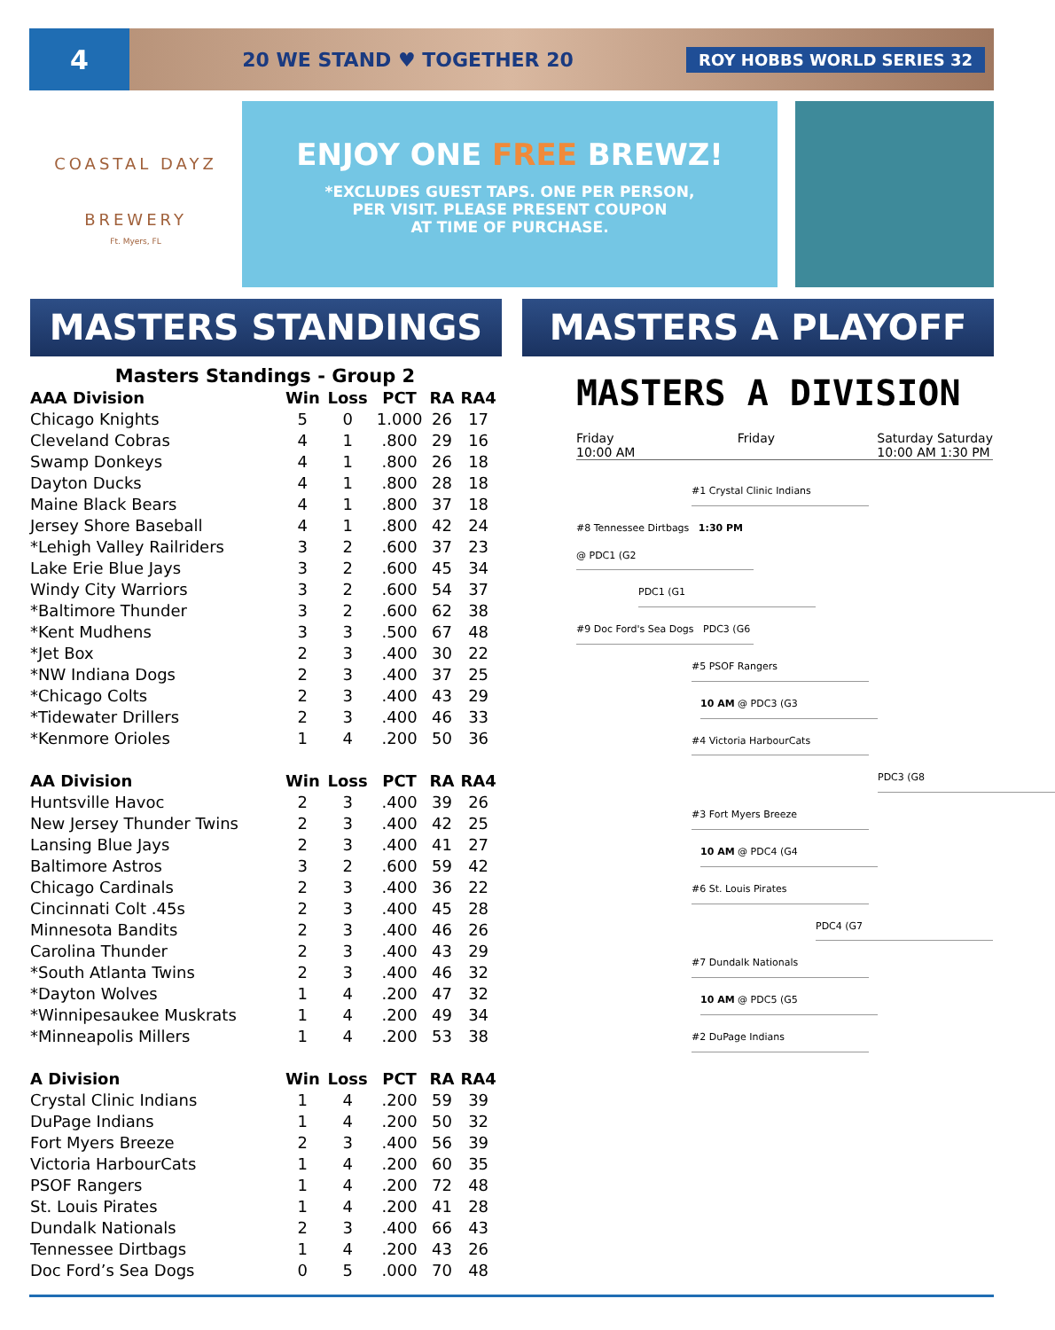4
20 WE STAND ♥ TOGETHER 20
ROY HOBBS WORLD SERIES 32
COASTAL DAYZ
BREWERY
Ft. Myers, FL
ENJOY ONE FREE BREWZ!
*EXCLUDES GUEST TAPS. ONE PER PERSON,
PER VISIT. PLEASE PRESENT COUPON
AT TIME OF PURCHASE.
MASTERS STANDINGS MASTERS A PLAYOFF
Masters Standings - Group 2
| AAA Division | Win | Loss | PCT | RA | RA4 |
| --- | --- | --- | --- | --- | --- |
| Chicago Knights | 5 | 0 | 1.000 | 26 | 17 |
| Cleveland Cobras | 4 | 1 | .800 | 29 | 16 |
| Swamp Donkeys | 4 | 1 | .800 | 26 | 18 |
| Dayton Ducks | 4 | 1 | .800 | 28 | 18 |
| Maine Black Bears | 4 | 1 | .800 | 37 | 18 |
| Jersey Shore Baseball | 4 | 1 | .800 | 42 | 24 |
| *Lehigh Valley Railriders | 3 | 2 | .600 | 37 | 23 |
| Lake Erie Blue Jays | 3 | 2 | .600 | 45 | 34 |
| Windy City Warriors | 3 | 2 | .600 | 54 | 37 |
| *Baltimore Thunder | 3 | 2 | .600 | 62 | 38 |
| *Kent Mudhens | 3 | 3 | .500 | 67 | 48 |
| *Jet Box | 2 | 3 | .400 | 30 | 22 |
| *NW Indiana Dogs | 2 | 3 | .400 | 37 | 25 |
| *Chicago Colts | 2 | 3 | .400 | 43 | 29 |
| *Tidewater Drillers | 2 | 3 | .400 | 46 | 33 |
| *Kenmore Orioles | 1 | 4 | .200 | 50 | 36 |
| AA Division | Win | Loss | PCT | RA | RA4 |
| Huntsville Havoc | 2 | 3 | .400 | 39 | 26 |
| New Jersey Thunder Twins | 2 | 3 | .400 | 42 | 25 |
| Lansing Blue Jays | 2 | 3 | .400 | 41 | 27 |
| Baltimore Astros | 3 | 2 | .600 | 59 | 42 |
| Chicago Cardinals | 2 | 3 | .400 | 36 | 22 |
| Cincinnati Colt .45s | 2 | 3 | .400 | 45 | 28 |
| Minnesota Bandits | 2 | 3 | .400 | 46 | 26 |
| Carolina Thunder | 2 | 3 | .400 | 43 | 29 |
| *South Atlanta Twins | 2 | 3 | .400 | 46 | 32 |
| *Dayton Wolves | 1 | 4 | .200 | 47 | 32 |
| *Winnipesaukee Muskrats | 1 | 4 | .200 | 49 | 34 |
| *Minneapolis Millers | 1 | 4 | .200 | 53 | 38 |
| A Division | Win | Loss | PCT | RA | RA4 |
| Crystal Clinic Indians | 1 | 4 | .200 | 59 | 39 |
| DuPage Indians | 1 | 4 | .200 | 50 | 32 |
| Fort Myers Breeze | 2 | 3 | .400 | 56 | 39 |
| Victoria HarbourCats | 1 | 4 | .200 | 60 | 35 |
| PSOF Rangers | 1 | 4 | .200 | 72 | 48 |
| St. Louis Pirates | 1 | 4 | .200 | 41 | 28 |
| Dundalk Nationals | 2 | 3 | .400 | 66 | 43 |
| Tennessee Dirtbags | 1 | 4 | .200 | 43 | 26 |
| Doc Ford’s Sea Dogs | 0 | 5 | .000 | 70 | 48 |
MASTERS A DIVISION
Friday
10:00 AM Friday Saturday Saturday
10:00 AM 1:30 PM
#1 Crystal Clinic Indians
#8 Tennessee Dirtbags 1:30 PM @ PDC1 (G2
PDC1 (G1
#9 Doc Ford's Sea Dogs PDC3 (G6
#5 PSOF Rangers
10 AM @ PDC3 (G3
#4 Victoria HarbourCats
PDC3 (G8
#3 Fort Myers Breeze
10 AM @ PDC4 (G4
#6 St. Louis Pirates
PDC4 (G7
#7 Dundalk Nationals
10 AM @ PDC5 (G5
#2 DuPage Indians